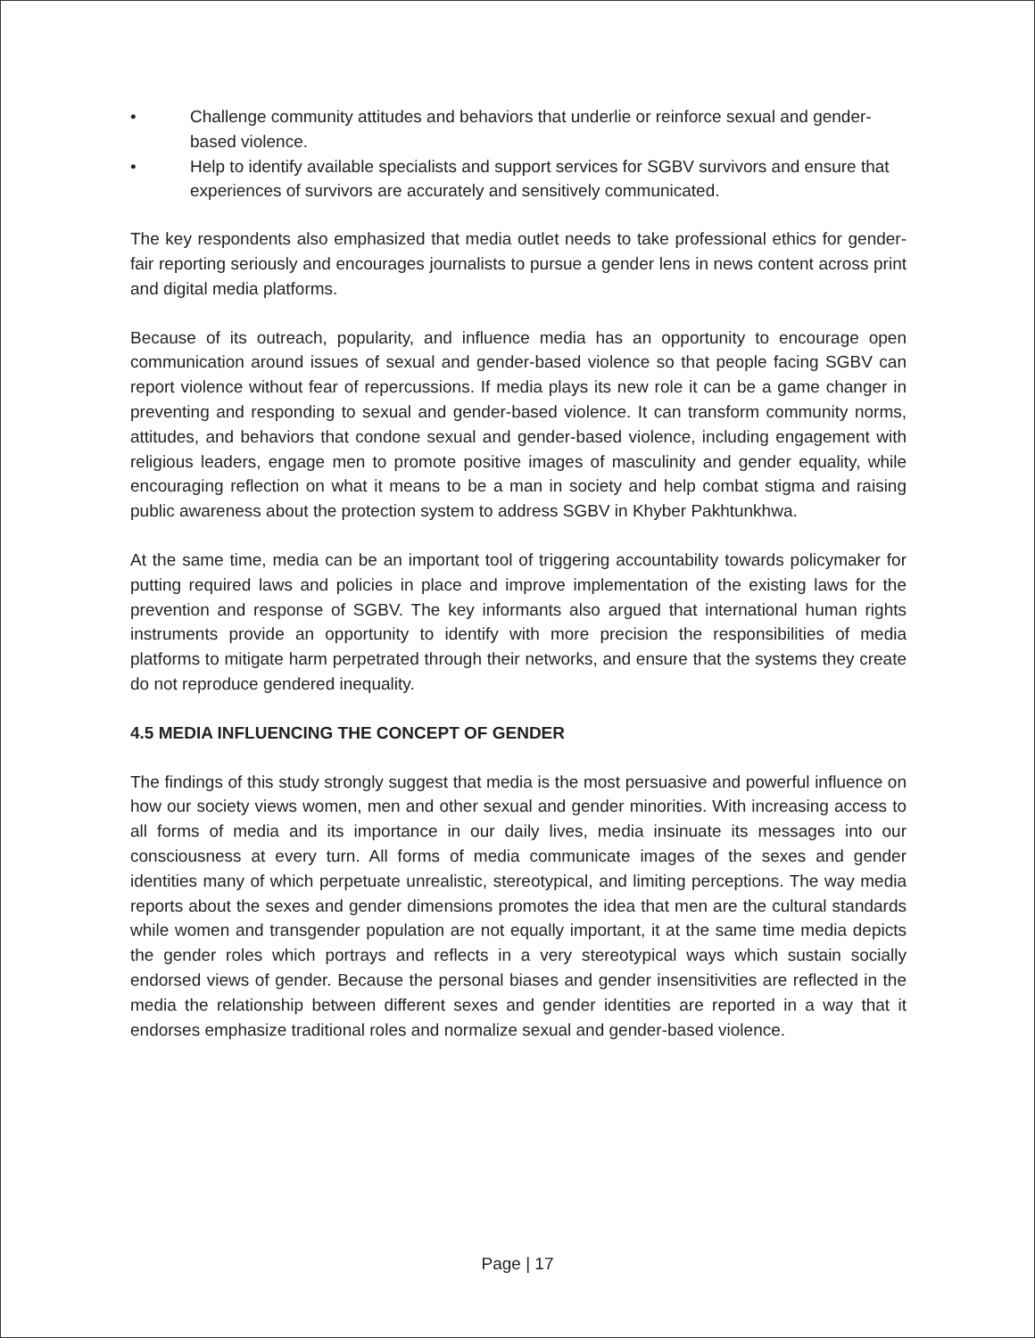• Challenge community attitudes and behaviors that underlie or reinforce sexual and gender-based violence.
• Help to identify available specialists and support services for SGBV survivors and ensure that experiences of survivors are accurately and sensitively communicated.
The key respondents also emphasized that media outlet needs to take professional ethics for gender-fair reporting seriously and encourages journalists to pursue a gender lens in news content across print and digital media platforms.
Because of its outreach, popularity, and influence media has an opportunity to encourage open communication around issues of sexual and gender-based violence so that people facing SGBV can report violence without fear of repercussions. If media plays its new role it can be a game changer in preventing and responding to sexual and gender-based violence. It can transform community norms, attitudes, and behaviors that condone sexual and gender-based violence, including engagement with religious leaders, engage men to promote positive images of masculinity and gender equality, while encouraging reflection on what it means to be a man in society and help combat stigma and raising public awareness about the protection system to address SGBV in Khyber Pakhtunkhwa.
At the same time, media can be an important tool of triggering accountability towards policymaker for putting required laws and policies in place and improve implementation of the existing laws for the prevention and response of SGBV. The key informants also argued that international human rights instruments provide an opportunity to identify with more precision the responsibilities of media platforms to mitigate harm perpetrated through their networks, and ensure that the systems they create do not reproduce gendered inequality.
4.5 MEDIA INFLUENCING THE CONCEPT OF GENDER
The findings of this study strongly suggest that media is the most persuasive and powerful influence on how our society views women, men and other sexual and gender minorities. With increasing access to all forms of media and its importance in our daily lives, media insinuate its messages into our consciousness at every turn. All forms of media communicate images of the sexes and gender identities many of which perpetuate unrealistic, stereotypical, and limiting perceptions. The way media reports about the sexes and gender dimensions promotes the idea that men are the cultural standards while women and transgender population are not equally important, it at the same time media depicts the gender roles which portrays and reflects in a very stereotypical ways which sustain socially endorsed views of gender. Because the personal biases and gender insensitivities are reflected in the media the relationship between different sexes and gender identities are reported in a way that it endorses emphasize traditional roles and normalize sexual and gender-based violence.
Page | 17